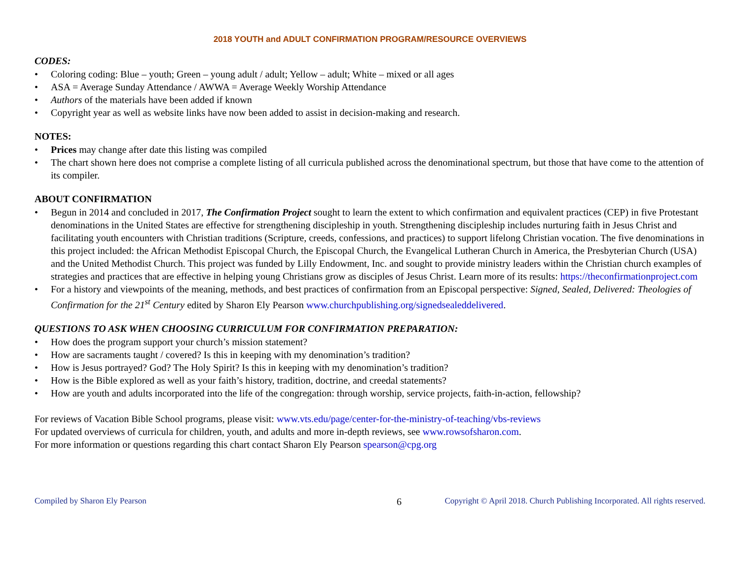2018 YOUTH and ADULT CONFIRMATION PROGRAM/RESOURCE OVERVIEWS
CODES:
• Coloring coding: Blue – youth; Green – young adult / adult; Yellow – adult; White – mixed or all ages
• ASA = Average Sunday Attendance / AWWA = Average Weekly Worship Attendance
• Authors of the materials have been added if known
• Copyright year as well as website links have now been added to assist in decision-making and research.
NOTES:
• Prices may change after date this listing was compiled
• The chart shown here does not comprise a complete listing of all curricula published across the denominational spectrum, but those that have come to the attention of its compiler.
ABOUT CONFIRMATION
• Begun in 2014 and concluded in 2017, The Confirmation Project sought to learn the extent to which confirmation and equivalent practices (CEP) in five Protestant denominations in the United States are effective for strengthening discipleship in youth. Strengthening discipleship includes nurturing faith in Jesus Christ and facilitating youth encounters with Christian traditions (Scripture, creeds, confessions, and practices) to support lifelong Christian vocation. The five denominations in this project included: the African Methodist Episcopal Church, the Episcopal Church, the Evangelical Lutheran Church in America, the Presbyterian Church (USA) and the United Methodist Church. This project was funded by Lilly Endowment, Inc. and sought to provide ministry leaders within the Christian church examples of strategies and practices that are effective in helping young Christians grow as disciples of Jesus Christ. Learn more of its results: https://theconfirmationproject.com
• For a history and viewpoints of the meaning, methods, and best practices of confirmation from an Episcopal perspective: Signed, Sealed, Delivered: Theologies of Confirmation for the 21<sup>st</sup> Century edited by Sharon Ely Pearson www.churchpublishing.org/signedsealeddelivered.
QUESTIONS TO ASK WHEN CHOOSING CURRICULUM FOR CONFIRMATION PREPARATION:
• How does the program support your church’s mission statement?
• How are sacraments taught / covered? Is this in keeping with my denomination’s tradition?
• How is Jesus portrayed? God? The Holy Spirit? Is this in keeping with my denomination’s tradition?
• How is the Bible explored as well as your faith’s history, tradition, doctrine, and creedal statements?
• How are youth and adults incorporated into the life of the congregation: through worship, service projects, faith-in-action, fellowship?
For reviews of Vacation Bible School programs, please visit: www.vts.edu/page/center-for-the-ministry-of-teaching/vbs-reviews
For updated overviews of curricula for children, youth, and adults and more in-depth reviews, see www.rowsofsharon.com.
For more information or questions regarding this chart contact Sharon Ely Pearson spearson@cpg.org
Compiled by Sharon Ely Pearson 6 Copyright © April 2018. Church Publishing Incorporated. All rights reserved.